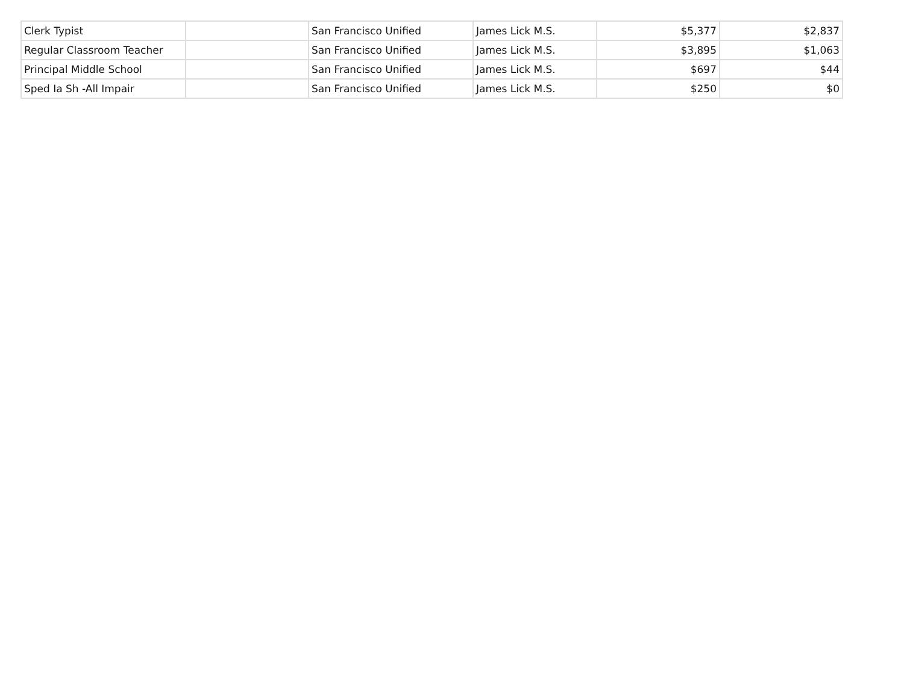| Clerk Typist | | San Francisco Unified | James Lick M.S. | $5,377 | $2,837 |
| Regular Classroom Teacher | | San Francisco Unified | James Lick M.S. | $3,895 | $1,063 |
| Principal Middle School | | San Francisco Unified | James Lick M.S. | $697 | $44 |
| Sped Ia Sh -All Impair | | San Francisco Unified | James Lick M.S. | $250 | $0 |